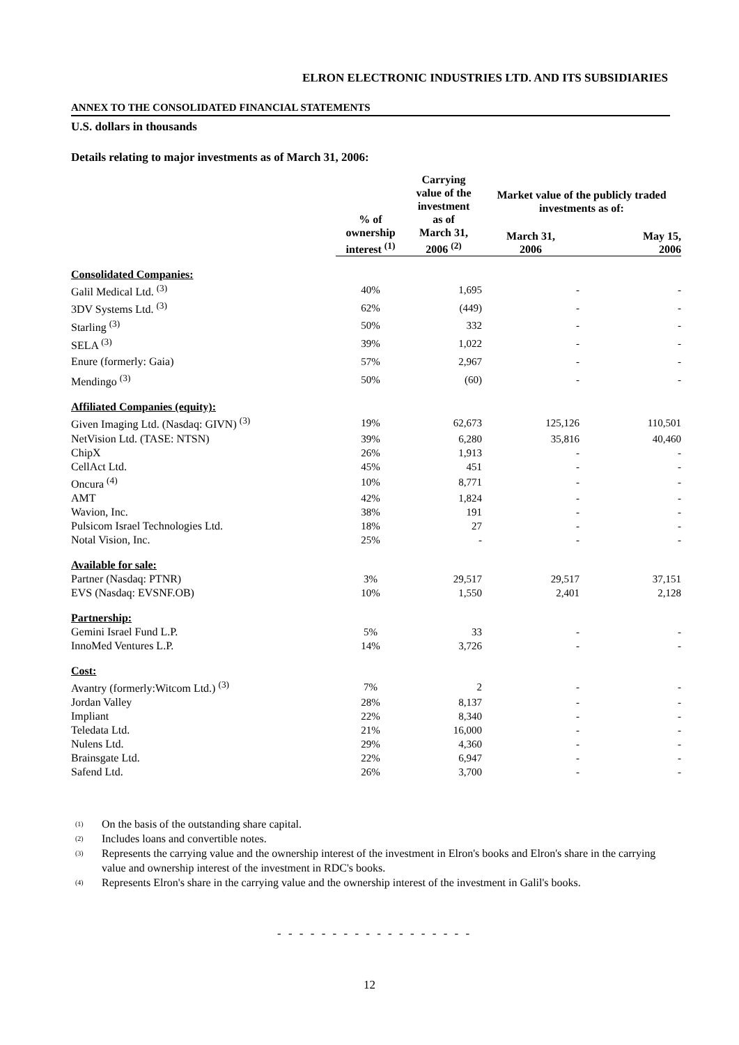ELRON ELECTRONIC INDUSTRIES LTD. AND ITS SUBSIDIARIES
ANNEX TO THE CONSOLIDATED FINANCIAL STATEMENTS
U.S. dollars in thousands
Details relating to major investments as of March 31, 2006:
| | % of ownership interest <sup>(1)</sup> | Carrying value of the investment as of March 31, 2006 <sup>(2)</sup> | Market value of the publicly traded investments as of: | |
| --- | --- | --- | --- | --- |
| | | | March 31, 2006 | May 15, 2006 |
| Consolidated Companies: | | | | |
| Galil Medical Ltd. <sup>(3)</sup> | 40% | 1,695 | - | - |
| 3DV Systems Ltd. <sup>(3)</sup> | 62% | (449) | - | - |
| Starling <sup>(3)</sup> | 50% | 332 | - | - |
| SELA <sup>(3)</sup> | 39% | 1,022 | - | - |
| Enure (formerly: Gaia) | 57% | 2,967 | - | - |
| Mendingo <sup>(3)</sup> | 50% | (60) | - | - |
| Affiliated Companies (equity): | | | | |
| Given Imaging Ltd. (Nasdaq: GIVN) <sup>(3)</sup> | 19% | 62,673 | 125,126 | 110,501 |
| NetVision Ltd. (TASE: NTSN) | 39% | 6,280 | 35,816 | 40,460 |
| ChipX | 26% | 1,913 | - | - |
| CellAct Ltd. | 45% | 451 | - | - |
| Oncura <sup>(4)</sup> | 10% | 8,771 | - | - |
| AMT | 42% | 1,824 | - | - |
| Wavion, Inc. | 38% | 191 | - | - |
| Pulsicom Israel Technologies Ltd. | 18% | 27 | - | - |
| Notal Vision, Inc. | 25% | - | - | - |
| Available for sale: | | | | |
| Partner (Nasdaq: PTNR) | 3% | 29,517 | 29,517 | 37,151 |
| EVS (Nasdaq: EVSNF.OB) | 10% | 1,550 | 2,401 | 2,128 |
| Partnership: | | | | |
| Gemini Israel Fund L.P. | 5% | 33 | - | - |
| InnoMed Ventures L.P. | 14% | 3,726 | - | - |
| Cost: | | | | |
| Avantry (formerly:Witcom Ltd.) <sup>(3)</sup> | 7% | 2 | - | - |
| Jordan Valley | 28% | 8,137 | - | - |
| Impliant | 22% | 8,340 | - | - |
| Teledata Ltd. | 21% | 16,000 | - | - |
| Nulens Ltd. | 29% | 4,360 | - | - |
| Brainsgate Ltd. | 22% | 6,947 | - | - |
| Safend Ltd. | 26% | 3,700 | - | - |
<sup>(1)</sup> On the basis of the outstanding share capital.
<sup>(2)</sup> Includes loans and convertible notes.
<sup>(3)</sup> Represents the carrying value and the ownership interest of the investment in Elron's books and Elron's share in the carrying value and ownership interest of the investment in RDC's books.
<sup>(4)</sup> Represents Elron's share in the carrying value and the ownership interest of the investment in Galil's books.
- - - - - - - - - - - - - - - - - -
12